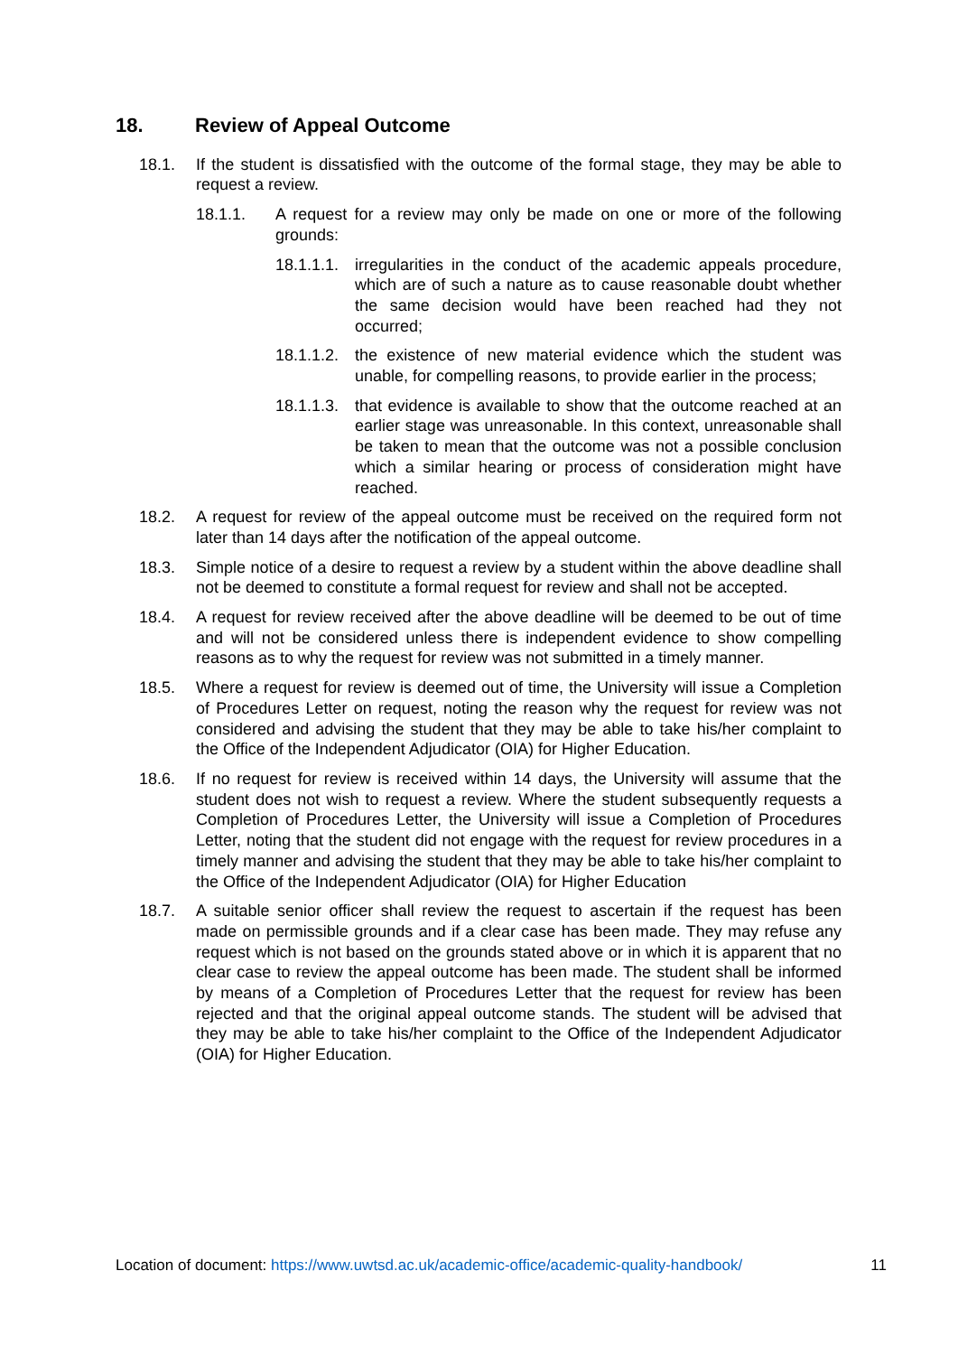18. Review of Appeal Outcome
18.1. If the student is dissatisfied with the outcome of the formal stage, they may be able to request a review.
18.1.1. A request for a review may only be made on one or more of the following grounds:
18.1.1.1. irregularities in the conduct of the academic appeals procedure, which are of such a nature as to cause reasonable doubt whether the same decision would have been reached had they not occurred;
18.1.1.2. the existence of new material evidence which the student was unable, for compelling reasons, to provide earlier in the process;
18.1.1.3. that evidence is available to show that the outcome reached at an earlier stage was unreasonable. In this context, unreasonable shall be taken to mean that the outcome was not a possible conclusion which a similar hearing or process of consideration might have reached.
18.2. A request for review of the appeal outcome must be received on the required form not later than 14 days after the notification of the appeal outcome.
18.3. Simple notice of a desire to request a review by a student within the above deadline shall not be deemed to constitute a formal request for review and shall not be accepted.
18.4. A request for review received after the above deadline will be deemed to be out of time and will not be considered unless there is independent evidence to show compelling reasons as to why the request for review was not submitted in a timely manner.
18.5. Where a request for review is deemed out of time, the University will issue a Completion of Procedures Letter on request, noting the reason why the request for review was not considered and advising the student that they may be able to take his/her complaint to the Office of the Independent Adjudicator (OIA) for Higher Education.
18.6. If no request for review is received within 14 days, the University will assume that the student does not wish to request a review. Where the student subsequently requests a Completion of Procedures Letter, the University will issue a Completion of Procedures Letter, noting that the student did not engage with the request for review procedures in a timely manner and advising the student that they may be able to take his/her complaint to the Office of the Independent Adjudicator (OIA) for Higher Education
18.7. A suitable senior officer shall review the request to ascertain if the request has been made on permissible grounds and if a clear case has been made. They may refuse any request which is not based on the grounds stated above or in which it is apparent that no clear case to review the appeal outcome has been made. The student shall be informed by means of a Completion of Procedures Letter that the request for review has been rejected and that the original appeal outcome stands. The student will be advised that they may be able to take his/her complaint to the Office of the Independent Adjudicator (OIA) for Higher Education.
Location of document: https://www.uwtsd.ac.uk/academic-office/academic-quality-handbook/ 11